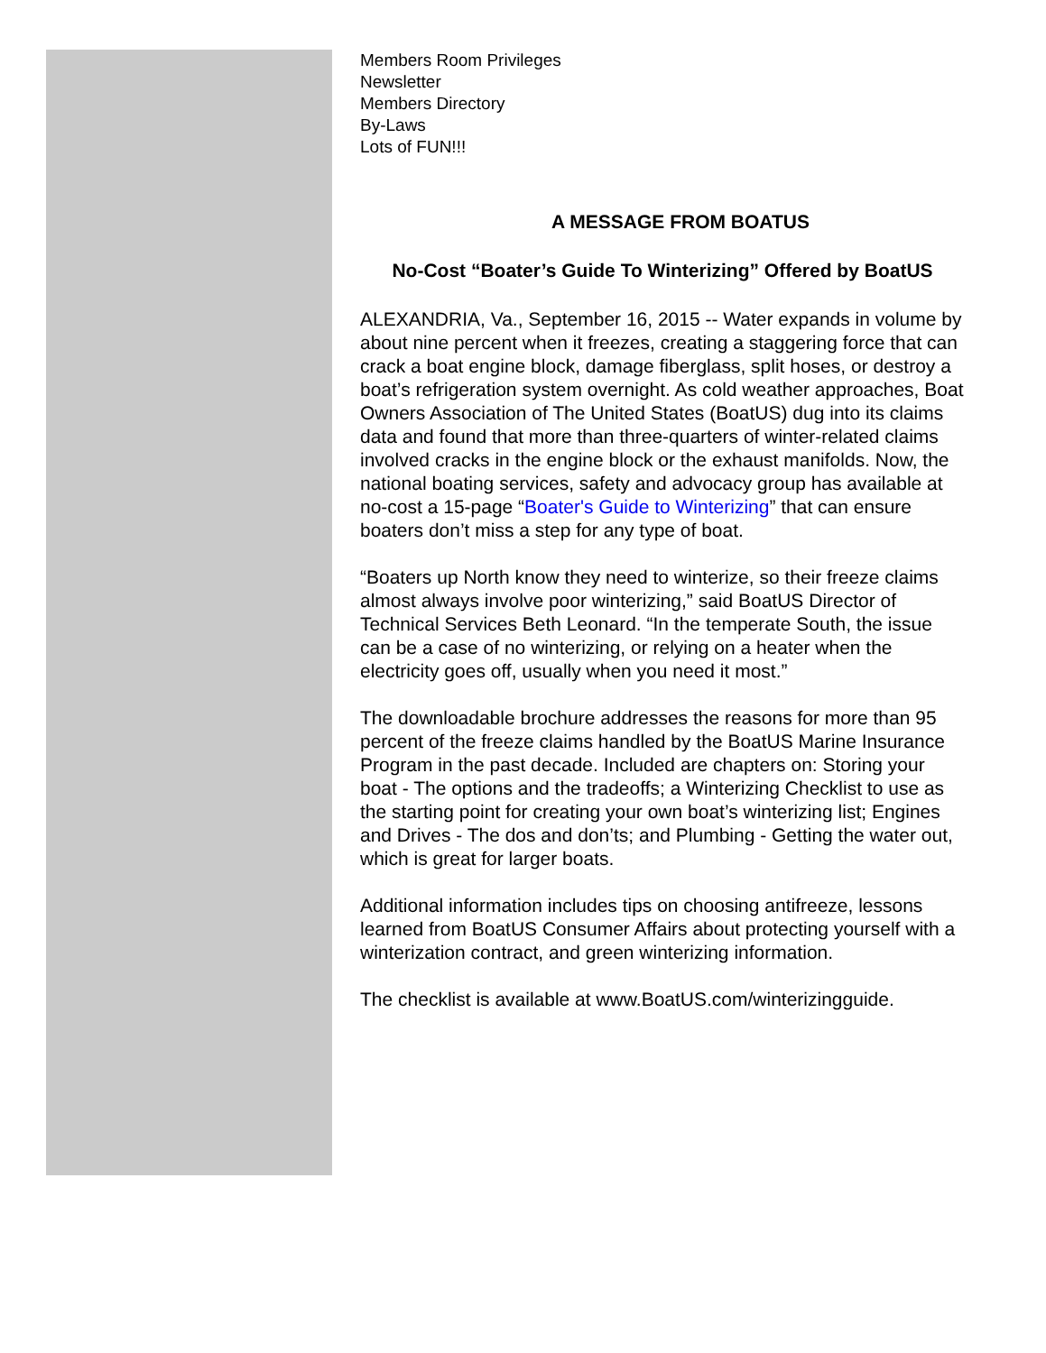Members Room Privileges
Newsletter
Members Directory
By-Laws
Lots of FUN!!!
A MESSAGE FROM BOATUS
No-Cost “Boater’s Guide To Winterizing” Offered by BoatUS
ALEXANDRIA, Va., September 16, 2015 -- Water expands in volume by about nine percent when it freezes, creating a staggering force that can crack a boat engine block, damage fiberglass, split hoses, or destroy a boat’s refrigeration system overnight. As cold weather approaches, Boat Owners Association of The United States (BoatUS) dug into its claims data and found that more than three-quarters of winter-related claims involved cracks in the engine block or the exhaust manifolds. Now, the national boating services, safety and advocacy group has available at no-cost a 15-page “Boater's Guide to Winterizing” that can ensure boaters don’t miss a step for any type of boat.
“Boaters up North know they need to winterize, so their freeze claims almost always involve poor winterizing,” said BoatUS Director of Technical Services Beth Leonard. “In the temperate South, the issue can be a case of no winterizing, or relying on a heater when the electricity goes off, usually when you need it most.”
The downloadable brochure addresses the reasons for more than 95 percent of the freeze claims handled by the BoatUS Marine Insurance Program in the past decade. Included are chapters on: Storing your boat - The options and the tradeoffs; a Winterizing Checklist to use as the starting point for creating your own boat’s winterizing list; Engines and Drives - The dos and don’ts; and Plumbing - Getting the water out, which is great for larger boats.
Additional information includes tips on choosing antifreeze, lessons learned from BoatUS Consumer Affairs about protecting yourself with a winterization contract, and green winterizing information.
The checklist is available at www.BoatUS.com/winterizingguide.